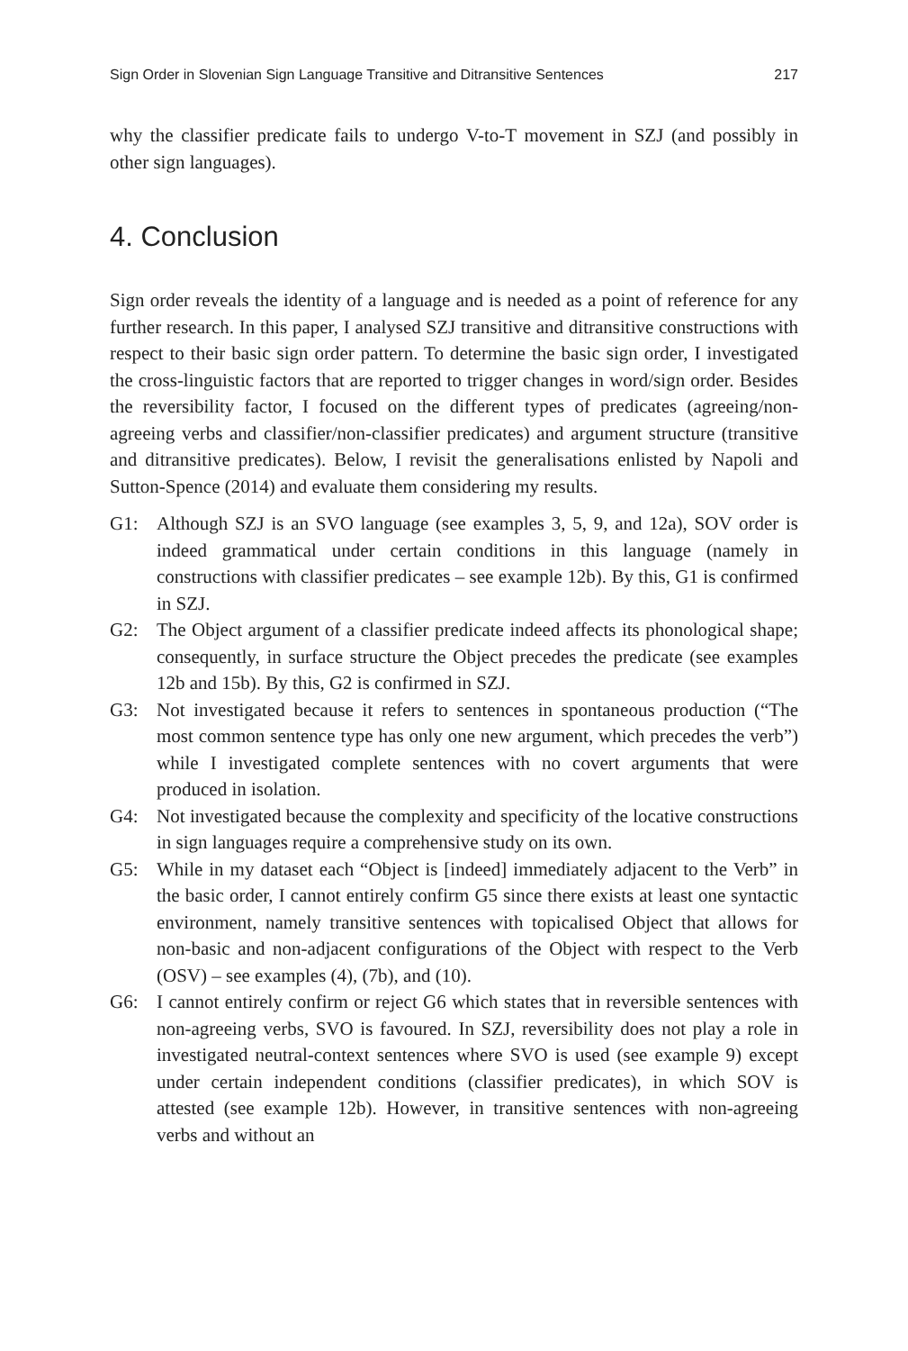Sign Order in Slovenian Sign Language Transitive and Ditransitive Sentences 217
why the classifier predicate fails to undergo V-to-T movement in SZJ (and possibly in other sign languages).
4. Conclusion
Sign order reveals the identity of a language and is needed as a point of reference for any further research. In this paper, I analysed SZJ transitive and ditransitive constructions with respect to their basic sign order pattern. To determine the basic sign order, I investigated the cross-linguistic factors that are reported to trigger changes in word/sign order. Besides the reversibility factor, I focused on the different types of predicates (agreeing/non-agreeing verbs and classifier/non-classifier predicates) and argument structure (transitive and ditransitive predicates). Below, I revisit the generalisations enlisted by Napoli and Sutton-Spence (2014) and evaluate them considering my results.
G1: Although SZJ is an SVO language (see examples 3, 5, 9, and 12a), SOV order is indeed grammatical under certain conditions in this language (namely in constructions with classifier predicates – see example 12b). By this, G1 is confirmed in SZJ.
G2: The Object argument of a classifier predicate indeed affects its phonological shape; consequently, in surface structure the Object precedes the predicate (see examples 12b and 15b). By this, G2 is confirmed in SZJ.
G3: Not investigated because it refers to sentences in spontaneous production (“The most common sentence type has only one new argument, which precedes the verb”) while I investigated complete sentences with no covert arguments that were produced in isolation.
G4: Not investigated because the complexity and specificity of the locative constructions in sign languages require a comprehensive study on its own.
G5: While in my dataset each “Object is [indeed] immediately adjacent to the Verb” in the basic order, I cannot entirely confirm G5 since there exists at least one syntactic environment, namely transitive sentences with topicalised Object that allows for non-basic and non-adjacent configurations of the Object with respect to the Verb (OSV) – see examples (4), (7b), and (10).
G6: I cannot entirely confirm or reject G6 which states that in reversible sentences with non-agreeing verbs, SVO is favoured. In SZJ, reversibility does not play a role in investigated neutral-context sentences where SVO is used (see example 9) except under certain independent conditions (classifier predicates), in which SOV is attested (see example 12b). However, in transitive sentences with non-agreeing verbs and without an